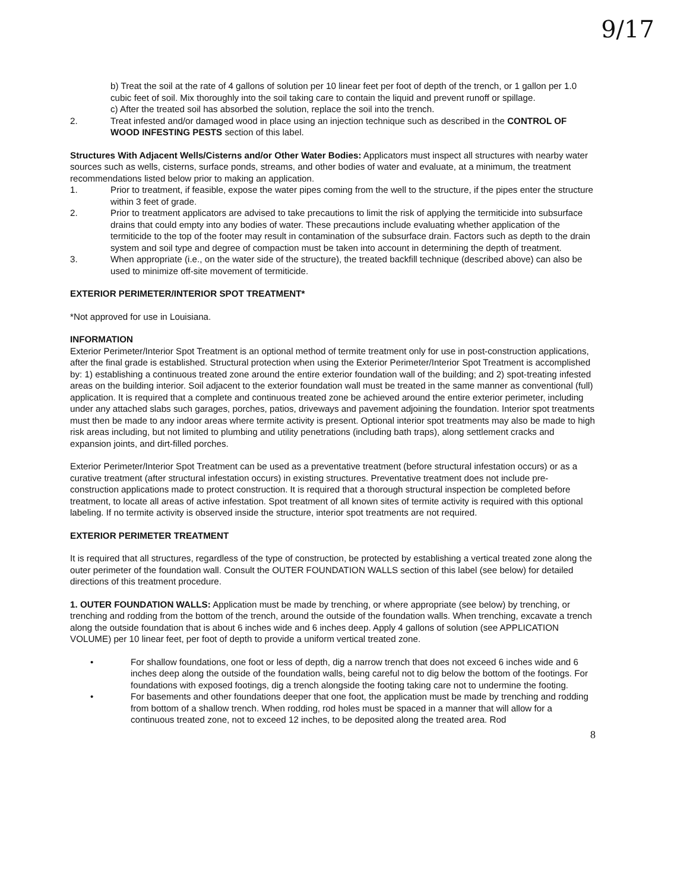9/17
b) Treat the soil at the rate of 4 gallons of solution per 10 linear feet per foot of depth of the trench, or 1 gallon per 1.0 cubic feet of soil. Mix thoroughly into the soil taking care to contain the liquid and prevent runoff or spillage.
c) After the treated soil has absorbed the solution, replace the soil into the trench.
2. Treat infested and/or damaged wood in place using an injection technique such as described in the CONTROL OF WOOD INFESTING PESTS section of this label.
Structures With Adjacent Wells/Cisterns and/or Other Water Bodies: Applicators must inspect all structures with nearby water sources such as wells, cisterns, surface ponds, streams, and other bodies of water and evaluate, at a minimum, the treatment recommendations listed below prior to making an application.
1. Prior to treatment, if feasible, expose the water pipes coming from the well to the structure, if the pipes enter the structure within 3 feet of grade.
2. Prior to treatment applicators are advised to take precautions to limit the risk of applying the termiticide into subsurface drains that could empty into any bodies of water. These precautions include evaluating whether application of the termiticide to the top of the footer may result in contamination of the subsurface drain. Factors such as depth to the drain system and soil type and degree of compaction must be taken into account in determining the depth of treatment.
3. When appropriate (i.e., on the water side of the structure), the treated backfill technique (described above) can also be used to minimize off-site movement of termiticide.
EXTERIOR PERIMETER/INTERIOR SPOT TREATMENT*
*Not approved for use in Louisiana.
INFORMATION
Exterior Perimeter/Interior Spot Treatment is an optional method of termite treatment only for use in post-construction applications, after the final grade is established. Structural protection when using the Exterior Perimeter/Interior Spot Treatment is accomplished by: 1) establishing a continuous treated zone around the entire exterior foundation wall of the building; and 2) spot-treating infested areas on the building interior. Soil adjacent to the exterior foundation wall must be treated in the same manner as conventional (full) application. It is required that a complete and continuous treated zone be achieved around the entire exterior perimeter, including under any attached slabs such garages, porches, patios, driveways and pavement adjoining the foundation. Interior spot treatments must then be made to any indoor areas where termite activity is present. Optional interior spot treatments may also be made to high risk areas including, but not limited to plumbing and utility penetrations (including bath traps), along settlement cracks and expansion joints, and dirt-filled porches.
Exterior Perimeter/Interior Spot Treatment can be used as a preventative treatment (before structural infestation occurs) or as a curative treatment (after structural infestation occurs) in existing structures. Preventative treatment does not include pre-construction applications made to protect construction. It is required that a thorough structural inspection be completed before treatment, to locate all areas of active infestation. Spot treatment of all known sites of termite activity is required with this optional labeling. If no termite activity is observed inside the structure, interior spot treatments are not required.
EXTERIOR PERIMETER TREATMENT
It is required that all structures, regardless of the type of construction, be protected by establishing a vertical treated zone along the outer perimeter of the foundation wall. Consult the OUTER FOUNDATION WALLS section of this label (see below) for detailed directions of this treatment procedure.
1. OUTER FOUNDATION WALLS: Application must be made by trenching, or where appropriate (see below) by trenching, or trenching and rodding from the bottom of the trench, around the outside of the foundation walls. When trenching, excavate a trench along the outside foundation that is about 6 inches wide and 6 inches deep. Apply 4 gallons of solution (see APPLICATION VOLUME) per 10 linear feet, per foot of depth to provide a uniform vertical treated zone.
• For shallow foundations, one foot or less of depth, dig a narrow trench that does not exceed 6 inches wide and 6 inches deep along the outside of the foundation walls, being careful not to dig below the bottom of the footings. For foundations with exposed footings, dig a trench alongside the footing taking care not to undermine the footing.
• For basements and other foundations deeper that one foot, the application must be made by trenching and rodding from bottom of a shallow trench. When rodding, rod holes must be spaced in a manner that will allow for a continuous treated zone, not to exceed 12 inches, to be deposited along the treated area. Rod
8